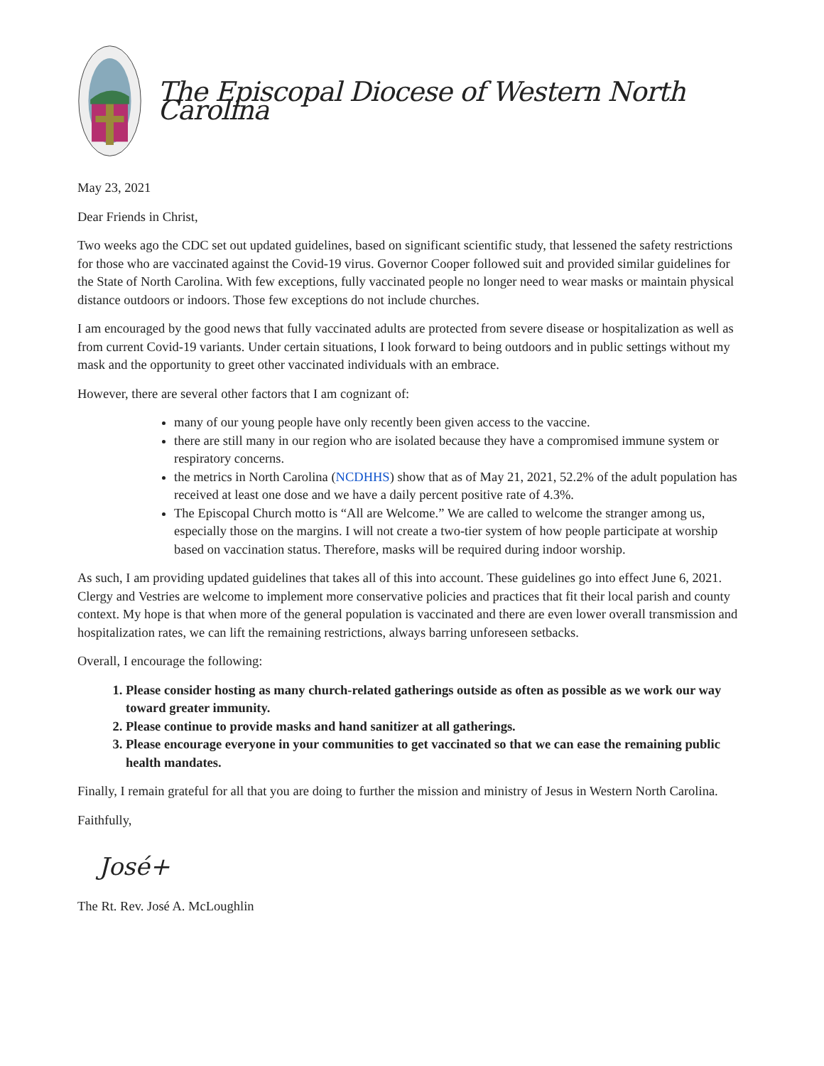The Episcopal Diocese of Western North Carolina
May 23, 2021
Dear Friends in Christ,
Two weeks ago the CDC set out updated guidelines, based on significant scientific study, that lessened the safety restrictions for those who are vaccinated against the Covid-19 virus. Governor Cooper followed suit and provided similar guidelines for the State of North Carolina. With few exceptions, fully vaccinated people no longer need to wear masks or maintain physical distance outdoors or indoors. Those few exceptions do not include churches.
I am encouraged by the good news that fully vaccinated adults are protected from severe disease or hospitalization as well as from current Covid-19 variants. Under certain situations, I look forward to being outdoors and in public settings without my mask and the opportunity to greet other vaccinated individuals with an embrace.
However, there are several other factors that I am cognizant of:
many of our young people have only recently been given access to the vaccine.
there are still many in our region who are isolated because they have a compromised immune system or respiratory concerns.
the metrics in North Carolina (NCDHHS) show that as of May 21, 2021, 52.2% of the adult population has received at least one dose and we have a daily percent positive rate of 4.3%.
The Episcopal Church motto is “All are Welcome.” We are called to welcome the stranger among us, especially those on the margins. I will not create a two-tier system of how people participate at worship based on vaccination status. Therefore, masks will be required during indoor worship.
As such, I am providing updated guidelines that takes all of this into account. These guidelines go into effect June 6, 2021. Clergy and Vestries are welcome to implement more conservative policies and practices that fit their local parish and county context. My hope is that when more of the general population is vaccinated and there are even lower overall transmission and hospitalization rates, we can lift the remaining restrictions, always barring unforeseen setbacks.
Overall, I encourage the following:
1. Please consider hosting as many church-related gatherings outside as often as possible as we work our way toward greater immunity.
2. Please continue to provide masks and hand sanitizer at all gatherings.
3. Please encourage everyone in your communities to get vaccinated so that we can ease the remaining public health mandates.
Finally, I remain grateful for all that you are doing to further the mission and ministry of Jesus in Western North Carolina.
Faithfully,
José+
The Rt. Rev. José A. McLoughlin